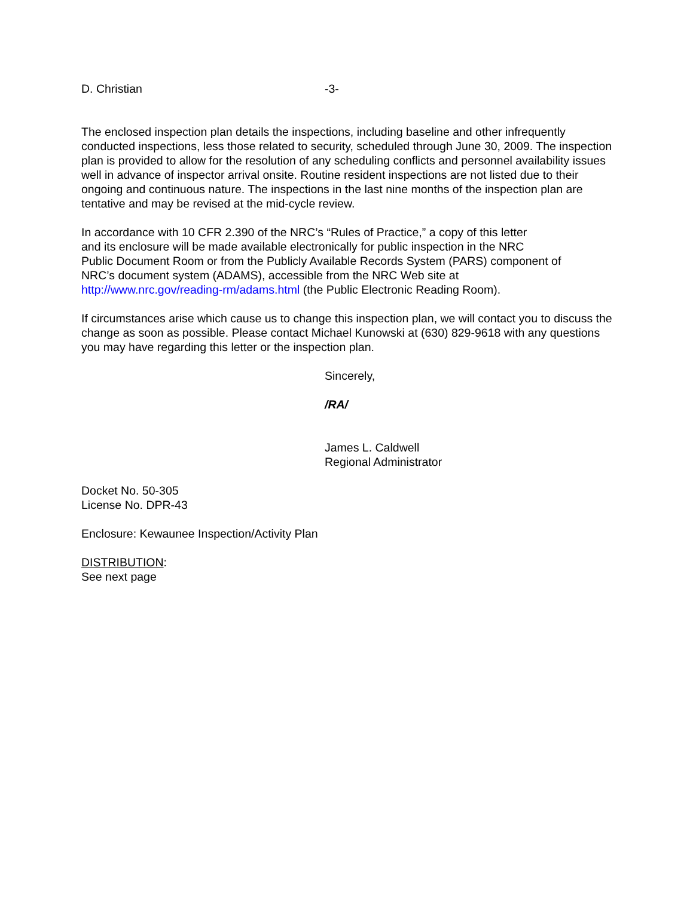D. Christian -3-
The enclosed inspection plan details the inspections, including baseline and other infrequently conducted inspections, less those related to security, scheduled through June 30, 2009. The inspection plan is provided to allow for the resolution of any scheduling conflicts and personnel availability issues well in advance of inspector arrival onsite. Routine resident inspections are not listed due to their ongoing and continuous nature. The inspections in the last nine months of the inspection plan are tentative and may be revised at the mid-cycle review.
In accordance with 10 CFR 2.390 of the NRC’s “Rules of Practice,” a copy of this letter
and its enclosure will be made available electronically for public inspection in the NRC
Public Document Room or from the Publicly Available Records System (PARS) component of
NRC’s document system (ADAMS), accessible from the NRC Web site at
http://www.nrc.gov/reading-rm/adams.html (the Public Electronic Reading Room).
If circumstances arise which cause us to change this inspection plan, we will contact you to discuss the change as soon as possible. Please contact Michael Kunowski at (630) 829-9618 with any questions you may have regarding this letter or the inspection plan.
Sincerely,
/RA/
James L. Caldwell
Regional Administrator
Docket No. 50-305
License No. DPR-43
Enclosure: Kewaunee Inspection/Activity Plan
DISTRIBUTION:
See next page